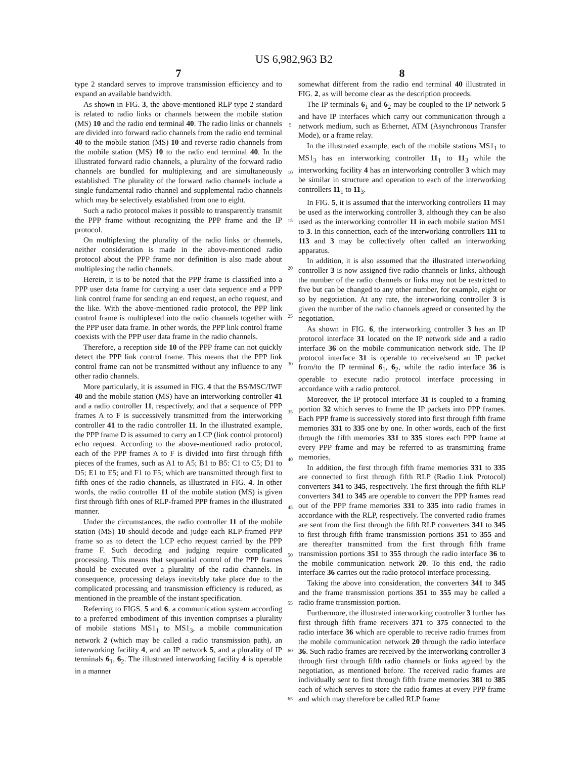US 6,982,963 B2
7
type 2 standard serves to improve transmission efficiency and to expand an available bandwidth.
As shown in FIG. 3, the above-mentioned RLP type 2 standard is related to radio links or channels between the mobile station (MS) 10 and the radio end terminal 40. The radio links or channels are divided into forward radio channels from the radio end terminal 40 to the mobile station (MS) 10 and reverse radio channels from the mobile station (MS) 10 to the radio end terminal 40. In the illustrated forward radio channels, a plurality of the forward radio channels are bundled for multiplexing and are simultaneously established. The plurality of the forward radio channels include a single fundamental radio channel and supplemental radio channels which may be selectively established from one to eight.
Such a radio protocol makes it possible to transparently transmit the PPP frame without recognizing the PPP frame and the IP protocol.
On multiplexing the plurality of the radio links or channels, neither consideration is made in the above-mentioned radio protocol about the PPP frame nor definition is also made about multiplexing the radio channels.
Herein, it is to be noted that the PPP frame is classified into a PPP user data frame for carrying a user data sequence and a PPP link control frame for sending an end request, an echo request, and the like. With the above-mentioned radio protocol, the PPP link control frame is multiplexed into the radio channels together with the PPP user data frame. In other words, the PPP link control frame coexists with the PPP user data frame in the radio channels.
Therefore, a reception side 10 of the PPP frame can not quickly detect the PPP link control frame. This means that the PPP link control frame can not be transmitted without any influence to any other radio channels.
More particularly, it is assumed in FIG. 4 that the BS/MSC/IWF 40 and the mobile station (MS) have an interworking controller 41 and a radio controller 11, respectively, and that a sequence of PPP frames A to F is successively transmitted from the interworking controller 41 to the radio controller 11. In the illustrated example, the PPP frame D is assumed to carry an LCP (link control protocol) echo request. According to the above-mentioned radio protocol, each of the PPP frames A to F is divided into first through fifth pieces of the frames, such as A1 to A5; B1 to B5: C1 to C5; D1 to D5; E1 to E5; and F1 to F5; which are transmitted through first to fifth ones of the radio channels, as illustrated in FIG. 4. In other words, the radio controller 11 of the mobile station (MS) is given first through fifth ones of RLP-framed PPP frames in the illustrated manner.
Under the circumstances, the radio controller 11 of the mobile station (MS) 10 should decode and judge each RLP-framed PPP frame so as to detect the LCP echo request carried by the PPP frame F. Such decoding and judging require complicated processing. This means that sequential control of the PPP frames should be executed over a plurality of the radio channels. In consequence, processing delays inevitably take place due to the complicated processing and transmission efficiency is reduced, as mentioned in the preamble of the instant specification.
Referring to FIGS. 5 and 6, a communication system according to a preferred embodiment of this invention comprises a plurality of mobile stations MS1<sub>1</sub> to MS1<sub>3</sub>, a mobile communication network 2 (which may be called a radio transmission path), an interworking facility 4, and an IP network 5, and a plurality of IP terminals 6<sub>1</sub>, 6<sub>2</sub>. The illustrated interworking facility 4 is operable in a manner
5
10
15
20
25
30
35
40
45
50
55
60
65
8
somewhat different from the radio end terminal 40 illustrated in FIG. 2, as will become clear as the description proceeds.
The IP terminals 6<sub>1</sub> and 6<sub>2</sub> may be coupled to the IP network 5 and have IP interfaces which carry out communication through a network medium, such as Ethernet, ATM (Asynchronous Transfer Mode), or a frame relay.
In the illustrated example, each of the mobile stations MS1<sub>1</sub> to MS1<sub>3</sub> has an interworking controller 11<sub>1</sub> to 11<sub>3</sub> while the interworking facility 4 has an interworking controller 3 which may be similar in structure and operation to each of the interworking controllers 11<sub>1</sub> to 11<sub>3</sub>.
In FIG. 5, it is assumed that the interworking controllers 11 may be used as the interworking controller 3, although they can be also used as the interworking controller 11 in each mobile station MS1 to 3. In this connection, each of the interworking controllers 111 to 113 and 3 may be collectively often called an interworking apparatus.
In addition, it is also assumed that the illustrated interworking controller 3 is now assigned five radio channels or links, although the number of the radio channels or links may not be restricted to five but can be changed to any other number, for example, eight or so by negotiation. At any rate, the interworking controller 3 is given the number of the radio channels agreed or consented by the negotiation.
As shown in FIG. 6, the interworking controller 3 has an IP protocol interface 31 located on the IP network side and a radio interface 36 on the mobile communication network side. The IP protocol interface 31 is operable to receive/send an IP packet from/to the IP terminal 6<sub>1</sub>, 6<sub>2</sub>, while the radio interface 36 is operable to execute radio protocol interface processing in accordance with a radio protocol.
Moreover, the IP protocol interface 31 is coupled to a framing portion 32 which serves to frame the IP packets into PPP frames. Each PPP frame is successively stored into first through fifth frame memories 331 to 335 one by one. In other words, each of the first through the fifth memories 331 to 335 stores each PPP frame at every PPP frame and may be referred to as transmitting frame memories.
In addition, the first through fifth frame memories 331 to 335 are connected to first through fifth RLP (Radio Link Protocol) converters 341 to 345, respectively. The first through the fifth RLP converters 341 to 345 are operable to convert the PPP frames read out of the PPP frame memories 331 to 335 into radio frames in accordance with the RLP, respectively. The converted radio frames are sent from the first through the fifth RLP converters 341 to 345 to first through fifth frame transmission portions 351 to 355 and are thereafter transmitted from the first through fifth frame transmission portions 351 to 355 through the radio interface 36 to the mobile communication network 20. To this end, the radio interface 36 carries out the radio protocol interface processing.
Taking the above into consideration, the converters 341 to 345 and the frame transmission portions 351 to 355 may be called a radio frame transmission portion.
Furthermore, the illustrated interworking controller 3 further has first through fifth frame receivers 371 to 375 connected to the radio interface 36 which are operable to receive radio frames from the mobile communication network 20 through the radio interface 36. Such radio frames are received by the interworking controller 3 through first through fifth radio channels or links agreed by the negotiation, as mentioned before. The received radio frames are individually sent to first through fifth frame memories 381 to 385 each of which serves to store the radio frames at every PPP frame and which may therefore be called RLP frame